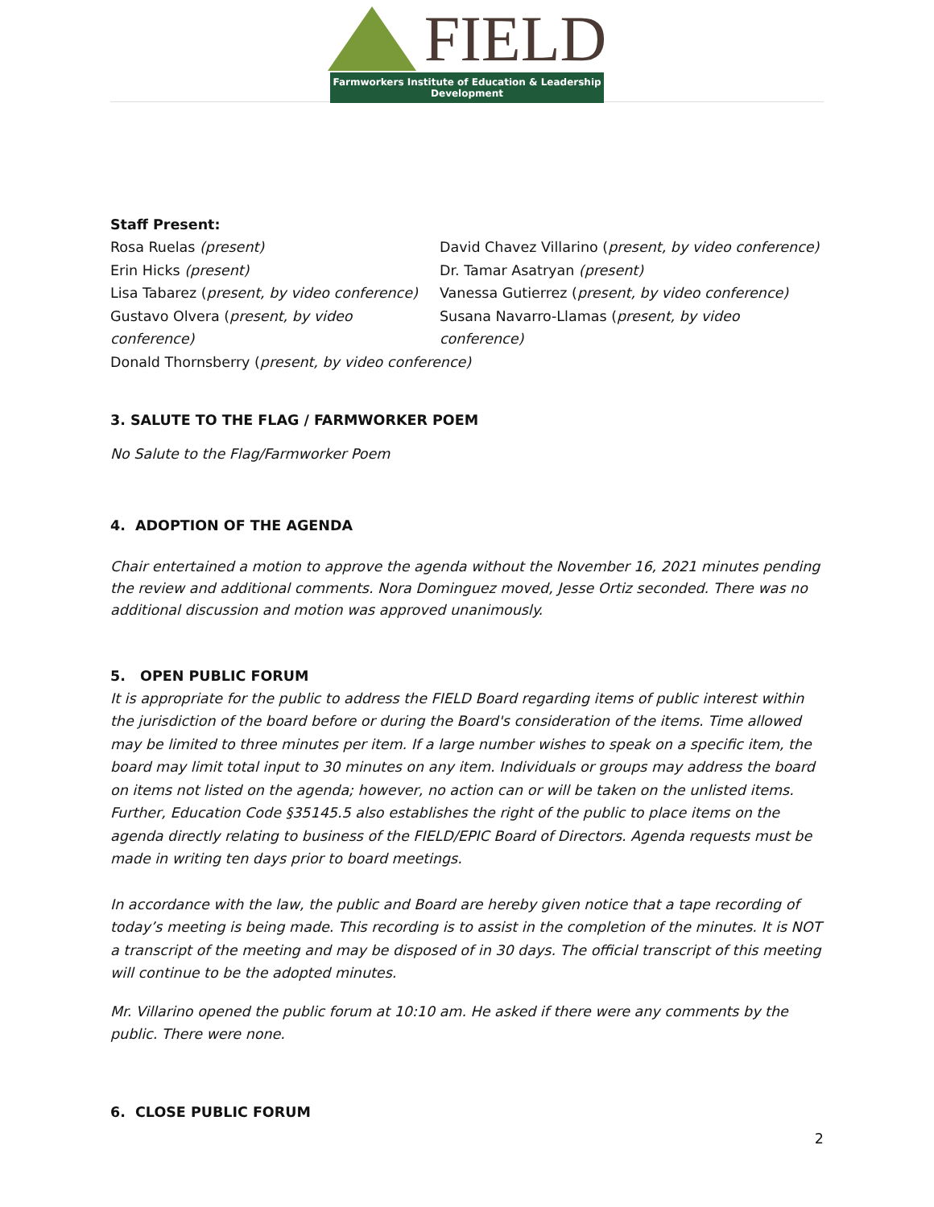FIELD
Farmworkers Institute of Education & Leadership Development
Staff Present:
Rosa Ruelas (present)
David Chavez Villarino (present, by video conference)
Erin Hicks (present)
Dr. Tamar Asatryan (present)
Lisa Tabarez (present, by video conference)
Vanessa Gutierrez (present, by video conference)
Gustavo Olvera (present, by video conference)
Susana Navarro-Llamas (present, by video conference)
Donald Thornsberry (present, by video conference)
3. SALUTE TO THE FLAG / FARMWORKER POEM
No Salute to the Flag/Farmworker Poem
4. ADOPTION OF THE AGENDA
Chair entertained a motion to approve the agenda without the November 16, 2021 minutes pending the review and additional comments. Nora Dominguez moved, Jesse Ortiz seconded. There was no additional discussion and motion was approved unanimously.
5. OPEN PUBLIC FORUM
It is appropriate for the public to address the FIELD Board regarding items of public interest within the jurisdiction of the board before or during the Board's consideration of the items. Time allowed may be limited to three minutes per item. If a large number wishes to speak on a specific item, the board may limit total input to 30 minutes on any item. Individuals or groups may address the board on items not listed on the agenda; however, no action can or will be taken on the unlisted items.
Further, Education Code §35145.5 also establishes the right of the public to place items on the agenda directly relating to business of the FIELD/EPIC Board of Directors. Agenda requests must be made in writing ten days prior to board meetings.
In accordance with the law, the public and Board are hereby given notice that a tape recording of today’s meeting is being made. This recording is to assist in the completion of the minutes. It is NOT a transcript of the meeting and may be disposed of in 30 days. The official transcript of this meeting will continue to be the adopted minutes.
Mr. Villarino opened the public forum at 10:10 am. He asked if there were any comments by the public. There were none.
6. CLOSE PUBLIC FORUM
2